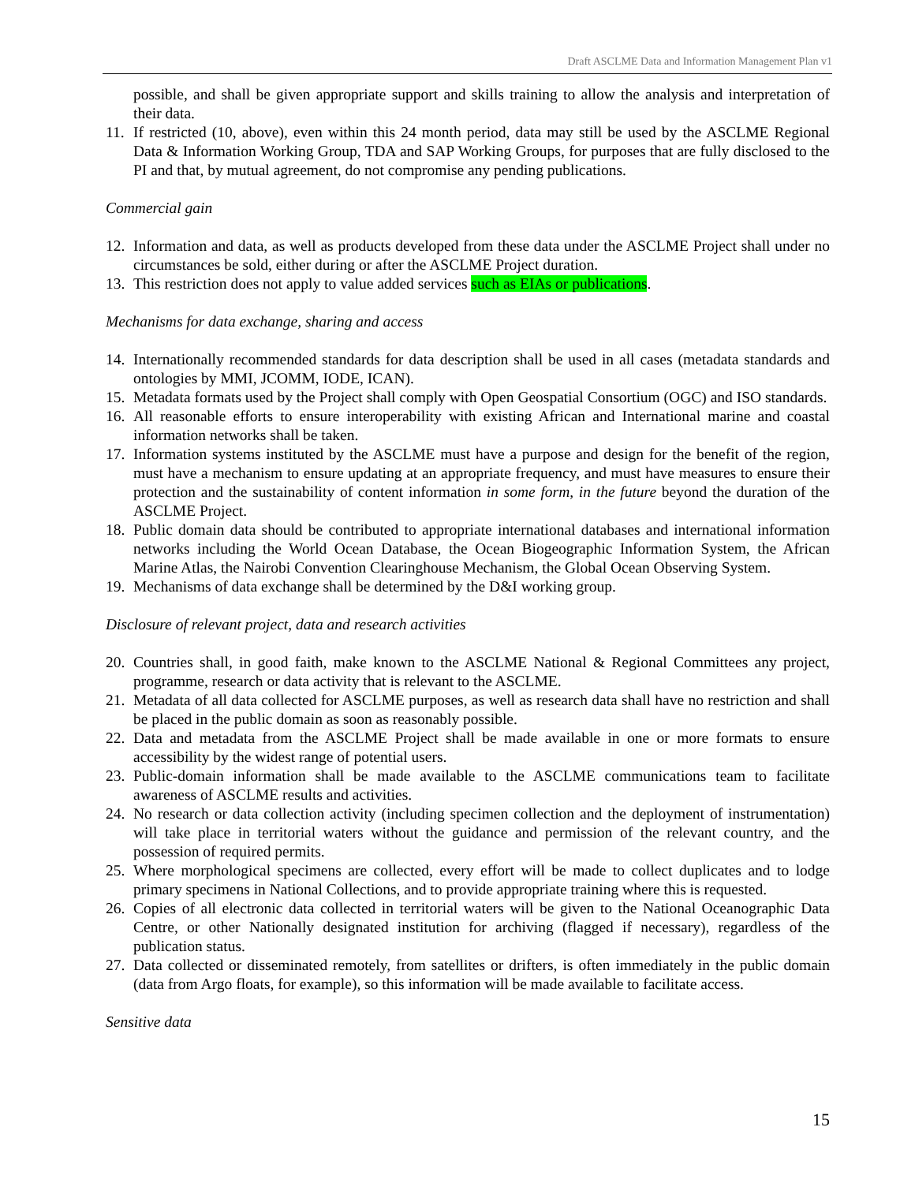Draft ASCLME Data and Information Management Plan v1
possible, and shall be given appropriate support and skills training to allow the analysis and interpretation of their data.
11. If restricted (10, above), even within this 24 month period, data may still be used by the ASCLME Regional Data & Information Working Group, TDA and SAP Working Groups, for purposes that are fully disclosed to the PI and that, by mutual agreement, do not compromise any pending publications.
Commercial gain
12. Information and data, as well as products developed from these data under the ASCLME Project shall under no circumstances be sold, either during or after the ASCLME Project duration.
13. This restriction does not apply to value added services such as EIAs or publications.
Mechanisms for data exchange, sharing and access
14. Internationally recommended standards for data description shall be used in all cases (metadata standards and ontologies by MMI, JCOMM, IODE, ICAN).
15. Metadata formats used by the Project shall comply with Open Geospatial Consortium (OGC) and ISO standards.
16. All reasonable efforts to ensure interoperability with existing African and International marine and coastal information networks shall be taken.
17. Information systems instituted by the ASCLME must have a purpose and design for the benefit of the region, must have a mechanism to ensure updating at an appropriate frequency, and must have measures to ensure their protection and the sustainability of content information in some form, in the future beyond the duration of the ASCLME Project.
18. Public domain data should be contributed to appropriate international databases and international information networks including the World Ocean Database, the Ocean Biogeographic Information System, the African Marine Atlas, the Nairobi Convention Clearinghouse Mechanism, the Global Ocean Observing System.
19. Mechanisms of data exchange shall be determined by the D&I working group.
Disclosure of relevant project, data and research activities
20. Countries shall, in good faith, make known to the ASCLME National & Regional Committees any project, programme, research or data activity that is relevant to the ASCLME.
21. Metadata of all data collected for ASCLME purposes, as well as research data shall have no restriction and shall be placed in the public domain as soon as reasonably possible.
22. Data and metadata from the ASCLME Project shall be made available in one or more formats to ensure accessibility by the widest range of potential users.
23. Public-domain information shall be made available to the ASCLME communications team to facilitate awareness of ASCLME results and activities.
24. No research or data collection activity (including specimen collection and the deployment of instrumentation) will take place in territorial waters without the guidance and permission of the relevant country, and the possession of required permits.
25. Where morphological specimens are collected, every effort will be made to collect duplicates and to lodge primary specimens in National Collections, and to provide appropriate training where this is requested.
26. Copies of all electronic data collected in territorial waters will be given to the National Oceanographic Data Centre, or other Nationally designated institution for archiving (flagged if necessary), regardless of the publication status.
27. Data collected or disseminated remotely, from satellites or drifters, is often immediately in the public domain (data from Argo floats, for example), so this information will be made available to facilitate access.
Sensitive data
15